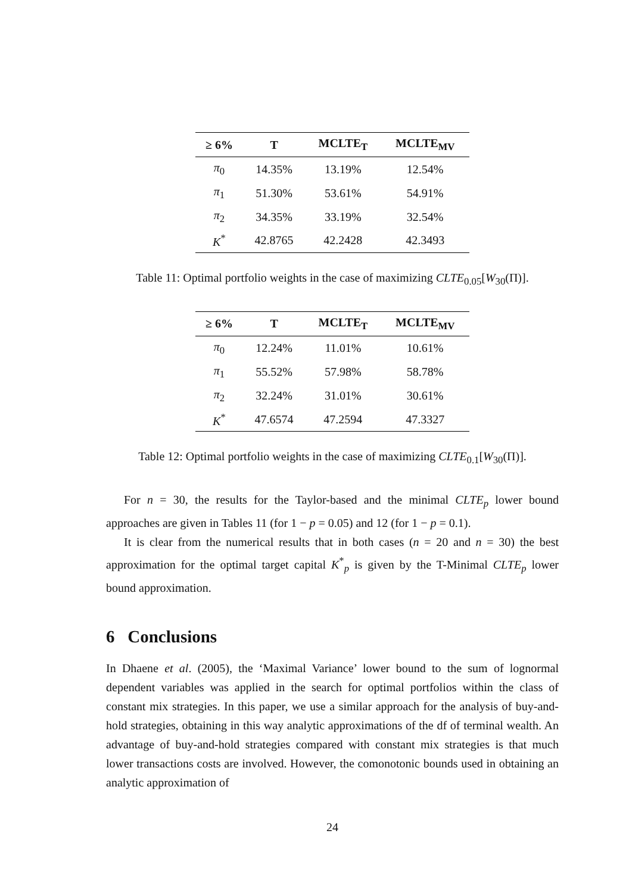| ≥ 6% | T | MCLTE<sub>T</sub> | MCLTE<sub>MV</sub> |
| --- | --- | --- | --- |
| π<sub>0</sub> | 14.35% | 13.19% | 12.54% |
| π<sub>1</sub> | 51.30% | 53.61% | 54.91% |
| π<sub>2</sub> | 34.35% | 33.19% | 32.54% |
| K<sup>*</sup> | 42.8765 | 42.2428 | 42.3493 |
Table 11: Optimal portfolio weights in the case of maximizing CLTE<sub>0.05</sub>[W<sub>30</sub>(Π)].
| ≥ 6% | T | MCLTE<sub>T</sub> | MCLTE<sub>MV</sub> |
| --- | --- | --- | --- |
| π<sub>0</sub> | 12.24% | 11.01% | 10.61% |
| π<sub>1</sub> | 55.52% | 57.98% | 58.78% |
| π<sub>2</sub> | 32.24% | 31.01% | 30.61% |
| K<sup>*</sup> | 47.6574 | 47.2594 | 47.3327 |
Table 12: Optimal portfolio weights in the case of maximizing CLTE<sub>0.1</sub>[W<sub>30</sub>(Π)].
For n = 30, the results for the Taylor-based and the minimal CLTE<sub>p</sub> lower bound approaches are given in Tables 11 (for 1 − p = 0.05) and 12 (for 1 − p = 0.1).
It is clear from the numerical results that in both cases (n = 20 and n = 30) the best approximation for the optimal target capital K<sup>*</sup><sub>p</sub> is given by the T-Minimal CLTE<sub>p</sub> lower bound approximation.
6 Conclusions
In Dhaene et al. (2005), the ‘Maximal Variance’ lower bound to the sum of lognormal dependent variables was applied in the search for optimal portfolios within the class of constant mix strategies. In this paper, we use a similar approach for the analysis of buy-and-hold strategies, obtaining in this way analytic approximations of the df of terminal wealth. An advantage of buy-and-hold strategies compared with constant mix strategies is that much lower transactions costs are involved. However, the comonotonic bounds used in obtaining an analytic approximation of
24